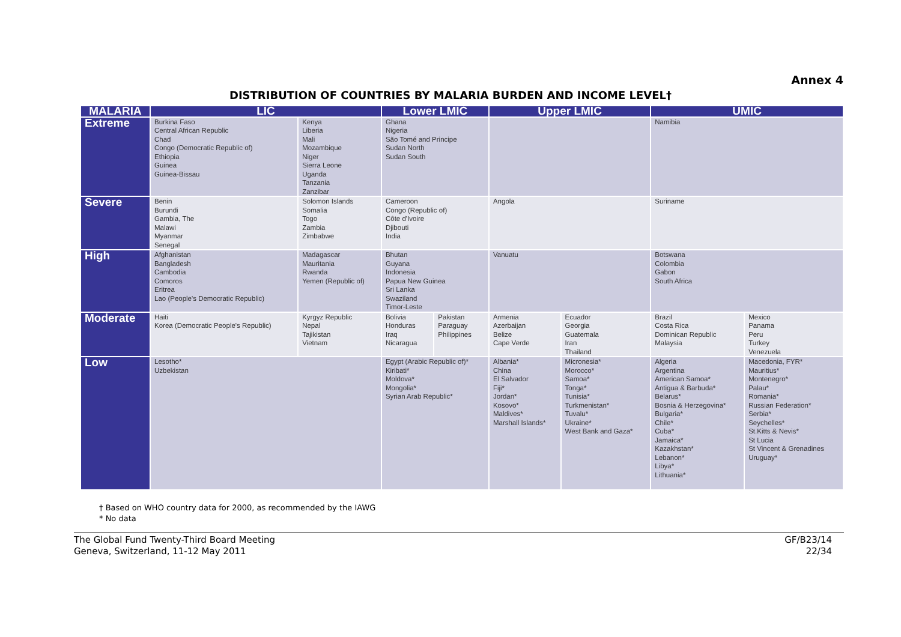Annex 4
DISTRIBUTION OF COUNTRIES BY MALARIA BURDEN AND INCOME LEVEL†
| MALARIA | LIC | | Lower LMIC | | Upper LMIC | | UMIC | |
| --- | --- | --- | --- | --- | --- | --- | --- | --- |
| Extreme | Burkina Faso Central African Republic Chad Congo (Democratic Republic of) Ethiopia Guinea Guinea-Bissau | Kenya Liberia Mali Mozambique Niger Sierra Leone Uganda Tanzania Zanzibar | Ghana Nigeria São Tomé and Principe Sudan North Sudan South | | | | Namibia | |
| Severe | Benin Burundi Gambia, The Malawi Myanmar Senegal | Solomon Islands Somalia Togo Zambia Zimbabwe | Cameroon Congo (Republic of) Côte d'Ivoire Djibouti India | | Angola | | Suriname | |
| High | Afghanistan Bangladesh Cambodia Comoros Eritrea Lao (People's Democratic Republic) | Madagascar Mauritania Rwanda Yemen (Republic of) | Bhutan Guyana Indonesia Papua New Guinea Sri Lanka Swaziland Timor-Leste | | Vanuatu | | Botswana Colombia Gabon South Africa | |
| Moderate | Haiti Korea (Democratic People's Republic) | Kyrgyz Republic Nepal Tajikistan Vietnam | Bolivia Honduras Iraq Nicaragua | Pakistan Paraguay Philippines | Armenia Azerbaijan Belize Cape Verde | Ecuador Georgia Guatemala Iran Thailand | Brazil Costa Rica Dominican Republic Malaysia | Mexico Panama Peru Turkey Venezuela |
| Low | Lesotho* Uzbekistan | | Egypt (Arabic Republic of)* Kiribati* Moldova* Mongolia* Syrian Arab Republic* | | Albania* China El Salvador Fiji* Jordan* Kosovo* Maldives* Marshall Islands* | Micronesia* Morocco* Samoa* Tonga* Tunisia* Turkmenistan* Tuvalu* Ukraine* West Bank and Gaza* | Algeria Argentina American Samoa* Antigua & Barbuda* Belarus* Bosnia & Herzegovina* Bulgaria* Chile* Cuba* Jamaica* Kazakhstan* Lebanon* Libya* Lithuania* | Macedonia, FYR* Mauritius* Montenegro* Palau* Romania* Russian Federation* Serbia* Seychelles* St.Kitts & Nevis* St Lucia St Vincent & Grenadines Uruguay* |
† Based on WHO country data for 2000, as recommended by the IAWG
* No data
The Global Fund Twenty-Third Board Meeting
Geneva, Switzerland, 11-12 May 2011
GF/B23/14
22/34